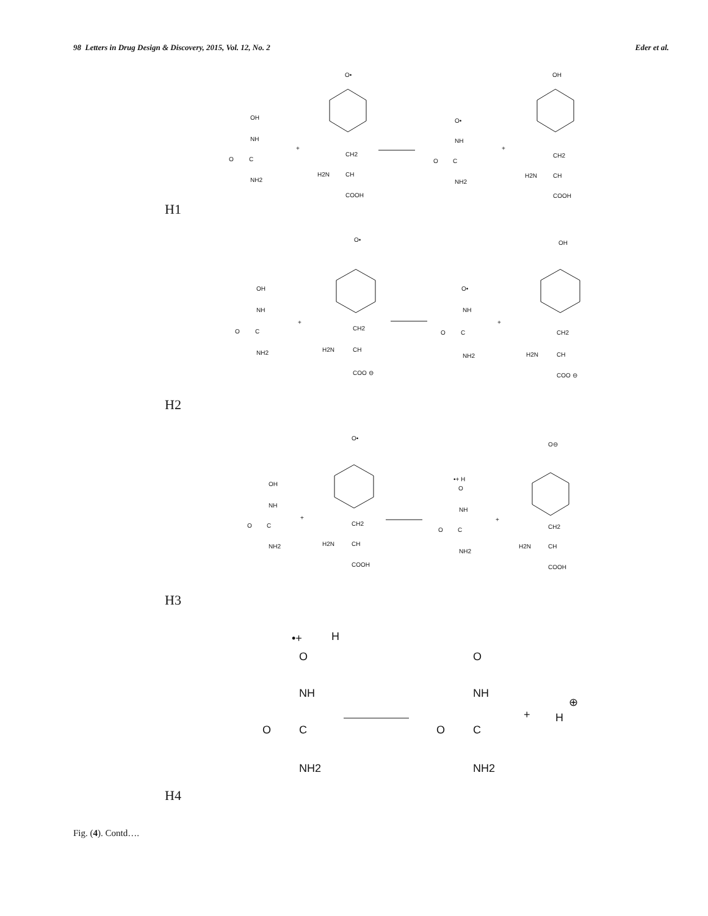98 Letters in Drug Design & Discovery, 2015, Vol. 12, No. 2 Eder et al.
OH
NH
O
C
NH2
+
O•
CH2
H2N
CH
COOH
O•
NH
O
C
NH2
+
OH
CH2
H2N
CH
COOH
H1
OH
NH
O
C
NH2
+
O•
CH2
H2N
CH
COO ⊖
O•
NH
O
C
NH2
+
OH
CH2
H2N
CH
COO ⊖
H2
OH
NH
O
C
NH2
+
O•
CH2
H2N
CH
COOH
•+ H
O
NH
O
C
NH2
+
O⊖
CH2
H2N
CH
COOH
H3
•+
H
O
NH
O
C
NH2
O
NH
O
C
NH2
+
H
⊕
H4
Fig. (4). Contd….